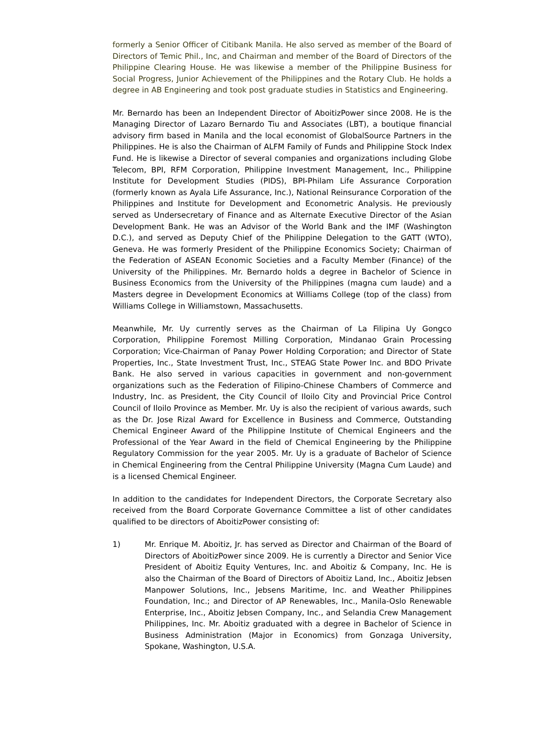formerly a Senior Officer of Citibank Manila. He also served as member of the Board of Directors of Temic Phil., Inc, and Chairman and member of the Board of Directors of the Philippine Clearing House. He was likewise a member of the Philippine Business for Social Progress, Junior Achievement of the Philippines and the Rotary Club. He holds a degree in AB Engineering and took post graduate studies in Statistics and Engineering.
Mr. Bernardo has been an Independent Director of AboitizPower since 2008. He is the Managing Director of Lazaro Bernardo Tiu and Associates (LBT), a boutique financial advisory firm based in Manila and the local economist of GlobalSource Partners in the Philippines. He is also the Chairman of ALFM Family of Funds and Philippine Stock Index Fund. He is likewise a Director of several companies and organizations including Globe Telecom, BPI, RFM Corporation, Philippine Investment Management, Inc., Philippine Institute for Development Studies (PIDS), BPI-Philam Life Assurance Corporation (formerly known as Ayala Life Assurance, Inc.), National Reinsurance Corporation of the Philippines and Institute for Development and Econometric Analysis. He previously served as Undersecretary of Finance and as Alternate Executive Director of the Asian Development Bank. He was an Advisor of the World Bank and the IMF (Washington D.C.), and served as Deputy Chief of the Philippine Delegation to the GATT (WTO), Geneva. He was formerly President of the Philippine Economics Society; Chairman of the Federation of ASEAN Economic Societies and a Faculty Member (Finance) of the University of the Philippines. Mr. Bernardo holds a degree in Bachelor of Science in Business Economics from the University of the Philippines (magna cum laude) and a Masters degree in Development Economics at Williams College (top of the class) from Williams College in Williamstown, Massachusetts.
Meanwhile, Mr. Uy currently serves as the Chairman of La Filipina Uy Gongco Corporation, Philippine Foremost Milling Corporation, Mindanao Grain Processing Corporation; Vice-Chairman of Panay Power Holding Corporation; and Director of State Properties, Inc., State Investment Trust, Inc., STEAG State Power Inc. and BDO Private Bank. He also served in various capacities in government and non-government organizations such as the Federation of Filipino-Chinese Chambers of Commerce and Industry, Inc. as President, the City Council of Iloilo City and Provincial Price Control Council of Iloilo Province as Member. Mr. Uy is also the recipient of various awards, such as the Dr. Jose Rizal Award for Excellence in Business and Commerce, Outstanding Chemical Engineer Award of the Philippine Institute of Chemical Engineers and the Professional of the Year Award in the field of Chemical Engineering by the Philippine Regulatory Commission for the year 2005. Mr. Uy is a graduate of Bachelor of Science in Chemical Engineering from the Central Philippine University (Magna Cum Laude) and is a licensed Chemical Engineer.
In addition to the candidates for Independent Directors, the Corporate Secretary also received from the Board Corporate Governance Committee a list of other candidates qualified to be directors of AboitizPower consisting of:
1) Mr. Enrique M. Aboitiz, Jr. has served as Director and Chairman of the Board of Directors of AboitizPower since 2009. He is currently a Director and Senior Vice President of Aboitiz Equity Ventures, Inc. and Aboitiz & Company, Inc. He is also the Chairman of the Board of Directors of Aboitiz Land, Inc., Aboitiz Jebsen Manpower Solutions, Inc., Jebsens Maritime, Inc. and Weather Philippines Foundation, Inc.; and Director of AP Renewables, Inc., Manila-Oslo Renewable Enterprise, Inc., Aboitiz Jebsen Company, Inc., and Selandia Crew Management Philippines, Inc. Mr. Aboitiz graduated with a degree in Bachelor of Science in Business Administration (Major in Economics) from Gonzaga University, Spokane, Washington, U.S.A.